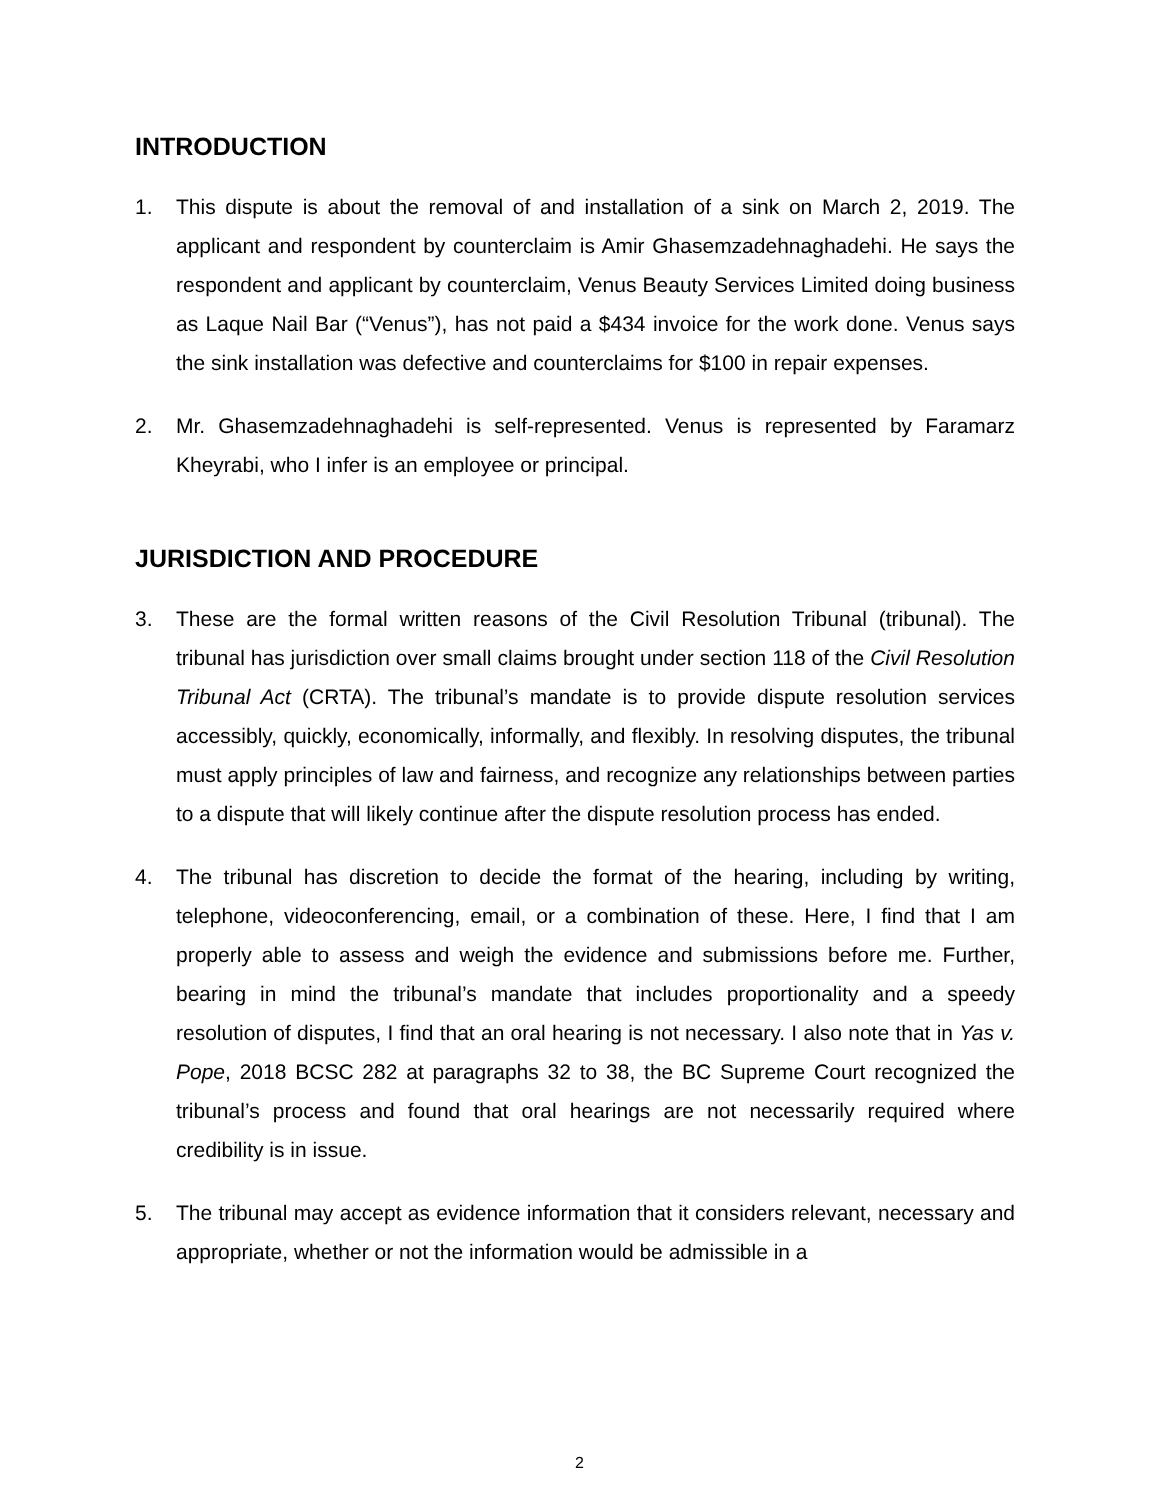INTRODUCTION
1. This dispute is about the removal of and installation of a sink on March 2, 2019. The applicant and respondent by counterclaim is Amir Ghasemzadehnaghadehi. He says the respondent and applicant by counterclaim, Venus Beauty Services Limited doing business as Laque Nail Bar (“Venus”), has not paid a $434 invoice for the work done. Venus says the sink installation was defective and counterclaims for $100 in repair expenses.
2. Mr. Ghasemzadehnaghadehi is self-represented. Venus is represented by Faramarz Kheyrabi, who I infer is an employee or principal.
JURISDICTION AND PROCEDURE
3. These are the formal written reasons of the Civil Resolution Tribunal (tribunal). The tribunal has jurisdiction over small claims brought under section 118 of the Civil Resolution Tribunal Act (CRTA). The tribunal’s mandate is to provide dispute resolution services accessibly, quickly, economically, informally, and flexibly. In resolving disputes, the tribunal must apply principles of law and fairness, and recognize any relationships between parties to a dispute that will likely continue after the dispute resolution process has ended.
4. The tribunal has discretion to decide the format of the hearing, including by writing, telephone, videoconferencing, email, or a combination of these. Here, I find that I am properly able to assess and weigh the evidence and submissions before me. Further, bearing in mind the tribunal’s mandate that includes proportionality and a speedy resolution of disputes, I find that an oral hearing is not necessary. I also note that in Yas v. Pope, 2018 BCSC 282 at paragraphs 32 to 38, the BC Supreme Court recognized the tribunal’s process and found that oral hearings are not necessarily required where credibility is in issue.
5. The tribunal may accept as evidence information that it considers relevant, necessary and appropriate, whether or not the information would be admissible in a
2